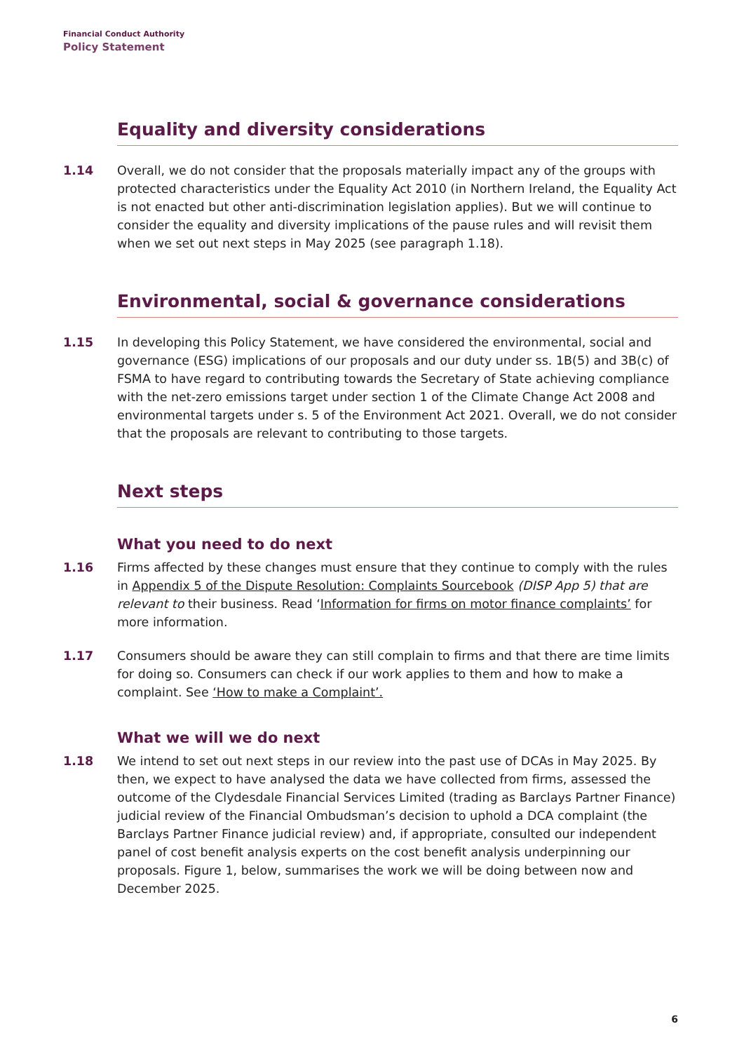Financial Conduct Authority
Policy Statement
Equality and diversity considerations
1.14 Overall, we do not consider that the proposals materially impact any of the groups with protected characteristics under the Equality Act 2010 (in Northern Ireland, the Equality Act is not enacted but other anti-discrimination legislation applies). But we will continue to consider the equality and diversity implications of the pause rules and will revisit them when we set out next steps in May 2025 (see paragraph 1.18).
Environmental, social & governance considerations
1.15 In developing this Policy Statement, we have considered the environmental, social and governance (ESG) implications of our proposals and our duty under ss. 1B(5) and 3B(c) of FSMA to have regard to contributing towards the Secretary of State achieving compliance with the net-zero emissions target under section 1 of the Climate Change Act 2008 and environmental targets under s. 5 of the Environment Act 2021. Overall, we do not consider that the proposals are relevant to contributing to those targets.
Next steps
What you need to do next
1.16 Firms affected by these changes must ensure that they continue to comply with the rules in Appendix 5 of the Dispute Resolution: Complaints Sourcebook (DISP App 5) that are relevant to their business. Read ‘Information for firms on motor finance complaints’ for more information.
1.17 Consumers should be aware they can still complain to firms and that there are time limits for doing so. Consumers can check if our work applies to them and how to make a complaint. See ‘How to make a Complaint’.
What we will we do next
1.18 We intend to set out next steps in our review into the past use of DCAs in May 2025. By then, we expect to have analysed the data we have collected from firms, assessed the outcome of the Clydesdale Financial Services Limited (trading as Barclays Partner Finance) judicial review of the Financial Ombudsman’s decision to uphold a DCA complaint (the Barclays Partner Finance judicial review) and, if appropriate, consulted our independent panel of cost benefit analysis experts on the cost benefit analysis underpinning our proposals. Figure 1, below, summarises the work we will be doing between now and December 2025.
6